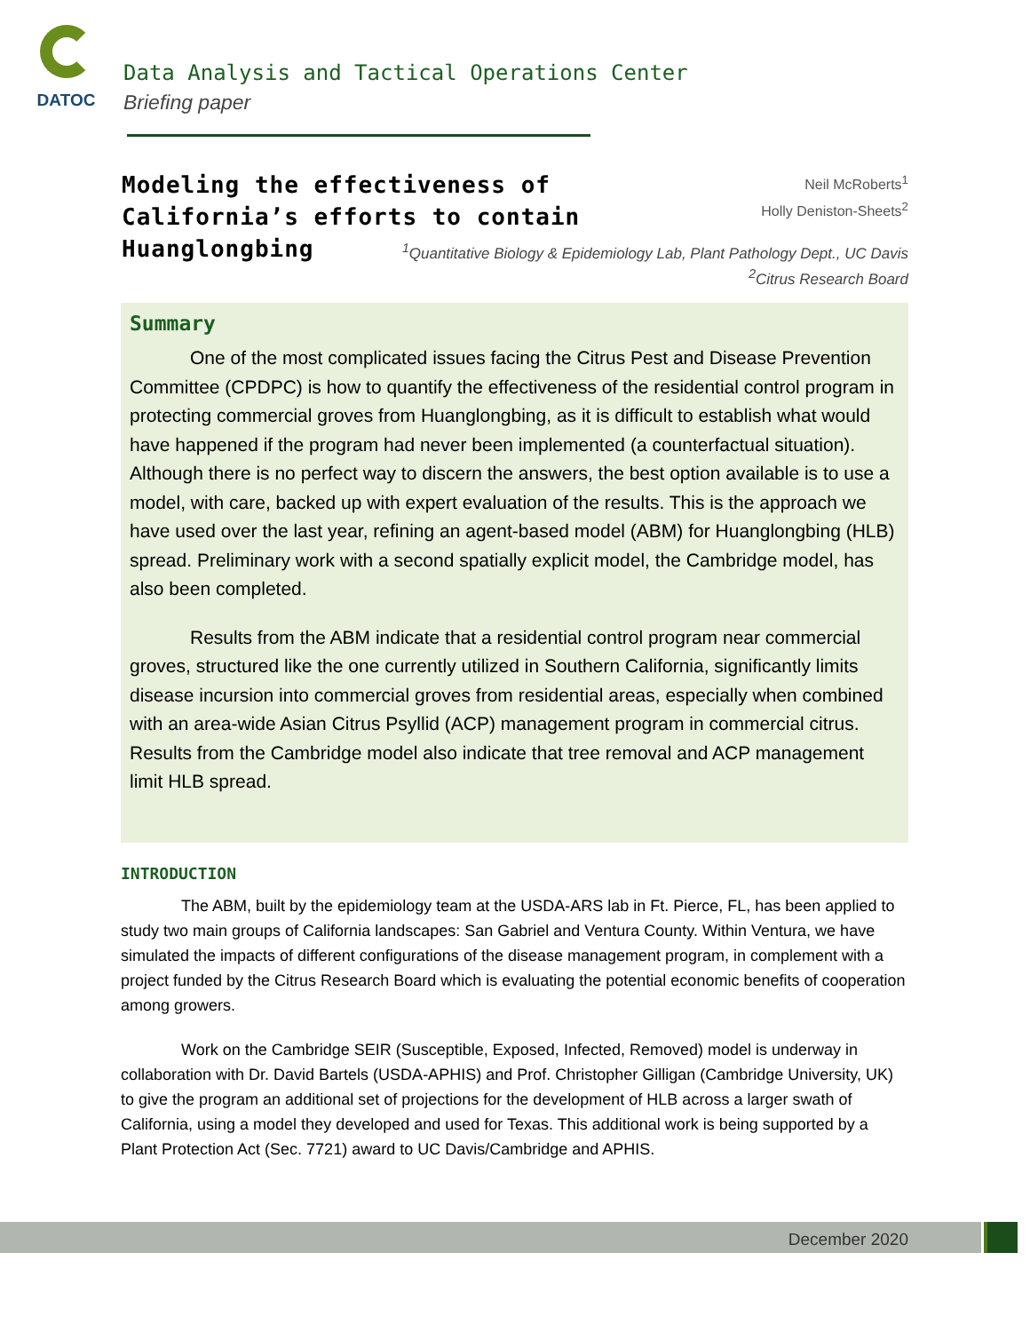DATOC
Data Analysis and Tactical Operations Center
Briefing paper
Modeling the effectiveness of
California’s efforts to contain
Huanglongbing
Neil McRoberts<sup>1</sup>
Holly Deniston-Sheets<sup>2</sup>
<sup>1</sup> Quantitative Biology & Epidemiology Lab, Plant Pathology Dept., UC Davis
<sup>2</sup> Citrus Research Board
Summary
One of the most complicated issues facing the Citrus Pest and Disease Prevention Committee (CPDPC) is how to quantify the effectiveness of the residential control program in protecting commercial groves from Huanglongbing, as it is difficult to establish what would have happened if the program had never been implemented (a counterfactual situation). Although there is no perfect way to discern the answers, the best option available is to use a model, with care, backed up with expert evaluation of the results. This is the approach we have used over the last year, refining an agent-based model (ABM) for Huanglongbing (HLB) spread. Preliminary work with a second spatially explicit model, the Cambridge model, has also been completed.
Results from the ABM indicate that a residential control program near commercial groves, structured like the one currently utilized in Southern California, significantly limits disease incursion into commercial groves from residential areas, especially when combined with an area-wide Asian Citrus Psyllid (ACP) management program in commercial citrus. Results from the Cambridge model also indicate that tree removal and ACP management limit HLB spread.
INTRODUCTION
The ABM, built by the epidemiology team at the USDA-ARS lab in Ft. Pierce, FL, has been applied to study two main groups of California landscapes: San Gabriel and Ventura County. Within Ventura, we have simulated the impacts of different configurations of the disease management program, in complement with a project funded by the Citrus Research Board which is evaluating the potential economic benefits of cooperation among growers.
Work on the Cambridge SEIR (Susceptible, Exposed, Infected, Removed) model is underway in collaboration with Dr. David Bartels (USDA-APHIS) and Prof. Christopher Gilligan (Cambridge University, UK) to give the program an additional set of projections for the development of HLB across a larger swath of California, using a model they developed and used for Texas. This additional work is being supported by a Plant Protection Act (Sec. 7721) award to UC Davis/Cambridge and APHIS.
December 2020